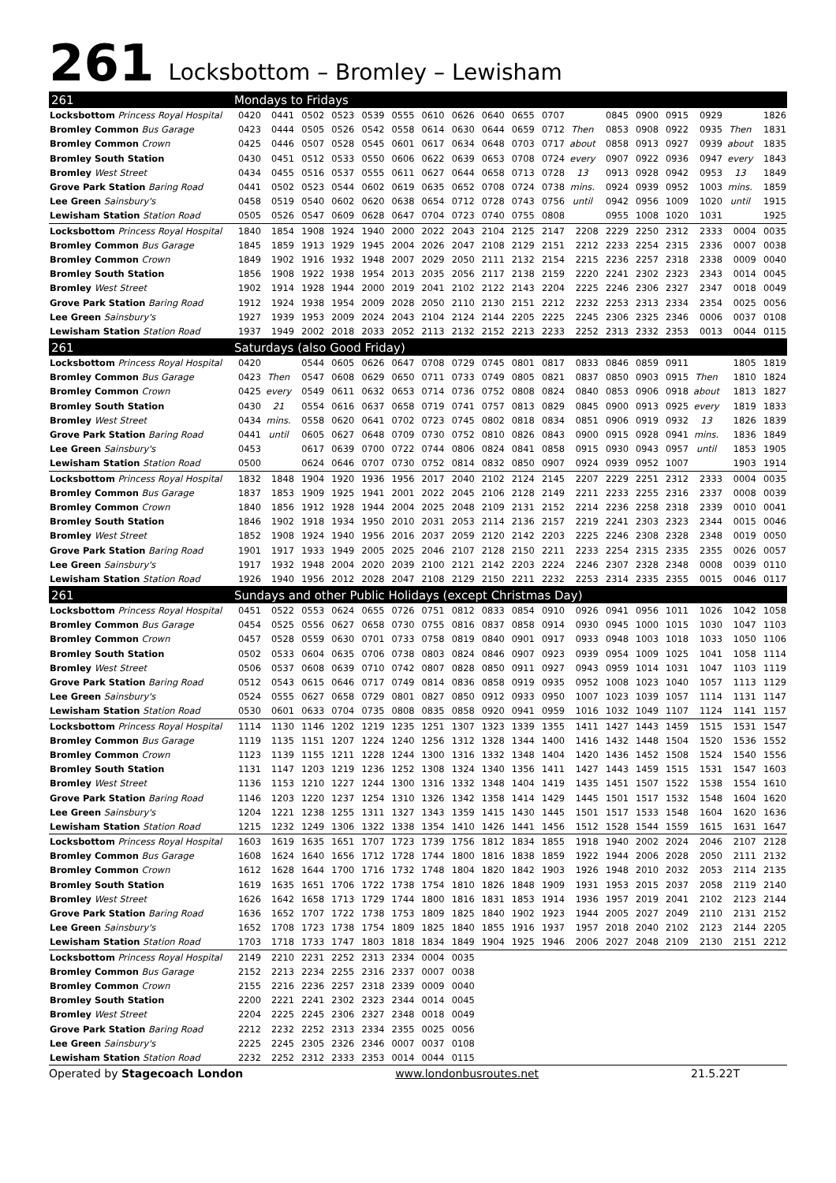261 Locksbottom – Bromley – Lewisham
| 261 | Mondays to Fridays | | | | | | | | | | | | | | | | | |
| --- | --- | --- | --- | --- | --- | --- | --- | --- | --- | --- | --- | --- | --- | --- | --- | --- | --- | --- |
| Locksbottom Princess Royal Hospital | 0420 | 0441 | 0502 | 0523 | 0539 | 0555 | 0610 | 0626 | 0640 | 0655 | 0707 | | 0845 | 0900 | 0915 | 0929 | | 1826 |
| Bromley Common Bus Garage | 0423 | 0444 | 0505 | 0526 | 0542 | 0558 | 0614 | 0630 | 0644 | 0659 | 0712 | Then | 0853 | 0908 | 0922 | 0935 | Then | 1831 |
| Bromley Common Crown | 0425 | 0446 | 0507 | 0528 | 0545 | 0601 | 0617 | 0634 | 0648 | 0703 | 0717 | about | 0858 | 0913 | 0927 | 0939 | about | 1835 |
| Bromley South Station | 0430 | 0451 | 0512 | 0533 | 0550 | 0606 | 0622 | 0639 | 0653 | 0708 | 0724 | every | 0907 | 0922 | 0936 | 0947 | every | 1843 |
| Bromley West Street | 0434 | 0455 | 0516 | 0537 | 0555 | 0611 | 0627 | 0644 | 0658 | 0713 | 0728 | 13 | 0913 | 0928 | 0942 | 0953 | 13 | 1849 |
| Grove Park Station Baring Road | 0441 | 0502 | 0523 | 0544 | 0602 | 0619 | 0635 | 0652 | 0708 | 0724 | 0738 | mins. | 0924 | 0939 | 0952 | 1003 | mins. | 1859 |
| Lee Green Sainsbury's | 0458 | 0519 | 0540 | 0602 | 0620 | 0638 | 0654 | 0712 | 0728 | 0743 | 0756 | until | 0942 | 0956 | 1009 | 1020 | until | 1915 |
| Lewisham Station Station Road | 0505 | 0526 | 0547 | 0609 | 0628 | 0647 | 0704 | 0723 | 0740 | 0755 | 0808 | | 0955 | 1008 | 1020 | 1031 | | 1925 |
| Locksbottom Princess Royal Hospital | 1840 | 1854 | 1908 | 1924 | 1940 | 2000 | 2022 | 2043 | 2104 | 2125 | 2147 | 2208 | 2229 | 2250 | 2312 | 2333 | 0004 | 0035 |
| Bromley Common Bus Garage | 1845 | 1859 | 1913 | 1929 | 1945 | 2004 | 2026 | 2047 | 2108 | 2129 | 2151 | 2212 | 2233 | 2254 | 2315 | 2336 | 0007 | 0038 |
| Bromley Common Crown | 1849 | 1902 | 1916 | 1932 | 1948 | 2007 | 2029 | 2050 | 2111 | 2132 | 2154 | 2215 | 2236 | 2257 | 2318 | 2338 | 0009 | 0040 |
| Bromley South Station | 1856 | 1908 | 1922 | 1938 | 1954 | 2013 | 2035 | 2056 | 2117 | 2138 | 2159 | 2220 | 2241 | 2302 | 2323 | 2343 | 0014 | 0045 |
| Bromley West Street | 1902 | 1914 | 1928 | 1944 | 2000 | 2019 | 2041 | 2102 | 2122 | 2143 | 2204 | 2225 | 2246 | 2306 | 2327 | 2347 | 0018 | 0049 |
| Grove Park Station Baring Road | 1912 | 1924 | 1938 | 1954 | 2009 | 2028 | 2050 | 2110 | 2130 | 2151 | 2212 | 2232 | 2253 | 2313 | 2334 | 2354 | 0025 | 0056 |
| Lee Green Sainsbury's | 1927 | 1939 | 1953 | 2009 | 2024 | 2043 | 2104 | 2124 | 2144 | 2205 | 2225 | 2245 | 2306 | 2325 | 2346 | 0006 | 0037 | 0108 |
| Lewisham Station Station Road | 1937 | 1949 | 2002 | 2018 | 2033 | 2052 | 2113 | 2132 | 2152 | 2213 | 2233 | 2252 | 2313 | 2332 | 2353 | 0013 | 0044 | 0115 |
| 261 | Saturdays (also Good Friday) | | | | | | | | | | | | | | | | | |
| Locksbottom Princess Royal Hospital | 0420 | | 0544 | 0605 | 0626 | 0647 | 0708 | 0729 | 0745 | 0801 | 0817 | 0833 | 0846 | 0859 | 0911 | | 1805 | 1819 |
| Bromley Common Bus Garage | 0423 | Then | 0547 | 0608 | 0629 | 0650 | 0711 | 0733 | 0749 | 0805 | 0821 | 0837 | 0850 | 0903 | 0915 | Then | 1810 | 1824 |
| Bromley Common Crown | 0425 | every | 0549 | 0611 | 0632 | 0653 | 0714 | 0736 | 0752 | 0808 | 0824 | 0840 | 0853 | 0906 | 0918 | about | 1813 | 1827 |
| Bromley South Station | 0430 | 21 | 0554 | 0616 | 0637 | 0658 | 0719 | 0741 | 0757 | 0813 | 0829 | 0845 | 0900 | 0913 | 0925 | every | 1819 | 1833 |
| Bromley West Street | 0434 | mins. | 0558 | 0620 | 0641 | 0702 | 0723 | 0745 | 0802 | 0818 | 0834 | 0851 | 0906 | 0919 | 0932 | 13 | 1826 | 1839 |
| Grove Park Station Baring Road | 0441 | until | 0605 | 0627 | 0648 | 0709 | 0730 | 0752 | 0810 | 0826 | 0843 | 0900 | 0915 | 0928 | 0941 | mins. | 1836 | 1849 |
| Lee Green Sainsbury's | 0453 | | 0617 | 0639 | 0700 | 0722 | 0744 | 0806 | 0824 | 0841 | 0858 | 0915 | 0930 | 0943 | 0957 | until | 1853 | 1905 |
| Lewisham Station Station Road | 0500 | | 0624 | 0646 | 0707 | 0730 | 0752 | 0814 | 0832 | 0850 | 0907 | 0924 | 0939 | 0952 | 1007 | | 1903 | 1914 |
| Locksbottom Princess Royal Hospital | 1832 | 1848 | 1904 | 1920 | 1936 | 1956 | 2017 | 2040 | 2102 | 2124 | 2145 | 2207 | 2229 | 2251 | 2312 | 2333 | 0004 | 0035 |
| Bromley Common Bus Garage | 1837 | 1853 | 1909 | 1925 | 1941 | 2001 | 2022 | 2045 | 2106 | 2128 | 2149 | 2211 | 2233 | 2255 | 2316 | 2337 | 0008 | 0039 |
| Bromley Common Crown | 1840 | 1856 | 1912 | 1928 | 1944 | 2004 | 2025 | 2048 | 2109 | 2131 | 2152 | 2214 | 2236 | 2258 | 2318 | 2339 | 0010 | 0041 |
| Bromley South Station | 1846 | 1902 | 1918 | 1934 | 1950 | 2010 | 2031 | 2053 | 2114 | 2136 | 2157 | 2219 | 2241 | 2303 | 2323 | 2344 | 0015 | 0046 |
| Bromley West Street | 1852 | 1908 | 1924 | 1940 | 1956 | 2016 | 2037 | 2059 | 2120 | 2142 | 2203 | 2225 | 2246 | 2308 | 2328 | 2348 | 0019 | 0050 |
| Grove Park Station Baring Road | 1901 | 1917 | 1933 | 1949 | 2005 | 2025 | 2046 | 2107 | 2128 | 2150 | 2211 | 2233 | 2254 | 2315 | 2335 | 2355 | 0026 | 0057 |
| Lee Green Sainsbury's | 1917 | 1932 | 1948 | 2004 | 2020 | 2039 | 2100 | 2121 | 2142 | 2203 | 2224 | 2246 | 2307 | 2328 | 2348 | 0008 | 0039 | 0110 |
| Lewisham Station Station Road | 1926 | 1940 | 1956 | 2012 | 2028 | 2047 | 2108 | 2129 | 2150 | 2211 | 2232 | 2253 | 2314 | 2335 | 2355 | 0015 | 0046 | 0117 |
| 261 | Sundays and other Public Holidays (except Christmas Day) | | | | | | | | | | | | | | | | | |
| Locksbottom Princess Royal Hospital | 0451 | 0522 | 0553 | 0624 | 0655 | 0726 | 0751 | 0812 | 0833 | 0854 | 0910 | 0926 | 0941 | 0956 | 1011 | 1026 | 1042 | 1058 |
| Bromley Common Bus Garage | 0454 | 0525 | 0556 | 0627 | 0658 | 0730 | 0755 | 0816 | 0837 | 0858 | 0914 | 0930 | 0945 | 1000 | 1015 | 1030 | 1047 | 1103 |
| Bromley Common Crown | 0457 | 0528 | 0559 | 0630 | 0701 | 0733 | 0758 | 0819 | 0840 | 0901 | 0917 | 0933 | 0948 | 1003 | 1018 | 1033 | 1050 | 1106 |
| Bromley South Station | 0502 | 0533 | 0604 | 0635 | 0706 | 0738 | 0803 | 0824 | 0846 | 0907 | 0923 | 0939 | 0954 | 1009 | 1025 | 1041 | 1058 | 1114 |
| Bromley West Street | 0506 | 0537 | 0608 | 0639 | 0710 | 0742 | 0807 | 0828 | 0850 | 0911 | 0927 | 0943 | 0959 | 1014 | 1031 | 1047 | 1103 | 1119 |
| Grove Park Station Baring Road | 0512 | 0543 | 0615 | 0646 | 0717 | 0749 | 0814 | 0836 | 0858 | 0919 | 0935 | 0952 | 1008 | 1023 | 1040 | 1057 | 1113 | 1129 |
| Lee Green Sainsbury's | 0524 | 0555 | 0627 | 0658 | 0729 | 0801 | 0827 | 0850 | 0912 | 0933 | 0950 | 1007 | 1023 | 1039 | 1057 | 1114 | 1131 | 1147 |
| Lewisham Station Station Road | 0530 | 0601 | 0633 | 0704 | 0735 | 0808 | 0835 | 0858 | 0920 | 0941 | 0959 | 1016 | 1032 | 1049 | 1107 | 1124 | 1141 | 1157 |
| Locksbottom Princess Royal Hospital | 1114 | 1130 | 1146 | 1202 | 1219 | 1235 | 1251 | 1307 | 1323 | 1339 | 1355 | 1411 | 1427 | 1443 | 1459 | 1515 | 1531 | 1547 |
| Bromley Common Bus Garage | 1119 | 1135 | 1151 | 1207 | 1224 | 1240 | 1256 | 1312 | 1328 | 1344 | 1400 | 1416 | 1432 | 1448 | 1504 | 1520 | 1536 | 1552 |
| Bromley Common Crown | 1123 | 1139 | 1155 | 1211 | 1228 | 1244 | 1300 | 1316 | 1332 | 1348 | 1404 | 1420 | 1436 | 1452 | 1508 | 1524 | 1540 | 1556 |
| Bromley South Station | 1131 | 1147 | 1203 | 1219 | 1236 | 1252 | 1308 | 1324 | 1340 | 1356 | 1411 | 1427 | 1443 | 1459 | 1515 | 1531 | 1547 | 1603 |
| Bromley West Street | 1136 | 1153 | 1210 | 1227 | 1244 | 1300 | 1316 | 1332 | 1348 | 1404 | 1419 | 1435 | 1451 | 1507 | 1522 | 1538 | 1554 | 1610 |
| Grove Park Station Baring Road | 1146 | 1203 | 1220 | 1237 | 1254 | 1310 | 1326 | 1342 | 1358 | 1414 | 1429 | 1445 | 1501 | 1517 | 1532 | 1548 | 1604 | 1620 |
| Lee Green Sainsbury's | 1204 | 1221 | 1238 | 1255 | 1311 | 1327 | 1343 | 1359 | 1415 | 1430 | 1445 | 1501 | 1517 | 1533 | 1548 | 1604 | 1620 | 1636 |
| Lewisham Station Station Road | 1215 | 1232 | 1249 | 1306 | 1322 | 1338 | 1354 | 1410 | 1426 | 1441 | 1456 | 1512 | 1528 | 1544 | 1559 | 1615 | 1631 | 1647 |
| Locksbottom Princess Royal Hospital | 1603 | 1619 | 1635 | 1651 | 1707 | 1723 | 1739 | 1756 | 1812 | 1834 | 1855 | 1918 | 1940 | 2002 | 2024 | 2046 | 2107 | 2128 |
| Bromley Common Bus Garage | 1608 | 1624 | 1640 | 1656 | 1712 | 1728 | 1744 | 1800 | 1816 | 1838 | 1859 | 1922 | 1944 | 2006 | 2028 | 2050 | 2111 | 2132 |
| Bromley Common Crown | 1612 | 1628 | 1644 | 1700 | 1716 | 1732 | 1748 | 1804 | 1820 | 1842 | 1903 | 1926 | 1948 | 2010 | 2032 | 2053 | 2114 | 2135 |
| Bromley South Station | 1619 | 1635 | 1651 | 1706 | 1722 | 1738 | 1754 | 1810 | 1826 | 1848 | 1909 | 1931 | 1953 | 2015 | 2037 | 2058 | 2119 | 2140 |
| Bromley West Street | 1626 | 1642 | 1658 | 1713 | 1729 | 1744 | 1800 | 1816 | 1831 | 1853 | 1914 | 1936 | 1957 | 2019 | 2041 | 2102 | 2123 | 2144 |
| Grove Park Station Baring Road | 1636 | 1652 | 1707 | 1722 | 1738 | 1753 | 1809 | 1825 | 1840 | 1902 | 1923 | 1944 | 2005 | 2027 | 2049 | 2110 | 2131 | 2152 |
| Lee Green Sainsbury's | 1652 | 1708 | 1723 | 1738 | 1754 | 1809 | 1825 | 1840 | 1855 | 1916 | 1937 | 1957 | 2018 | 2040 | 2102 | 2123 | 2144 | 2205 |
| Lewisham Station Station Road | 1703 | 1718 | 1733 | 1747 | 1803 | 1818 | 1834 | 1849 | 1904 | 1925 | 1946 | 2006 | 2027 | 2048 | 2109 | 2130 | 2151 | 2212 |
| Locksbottom Princess Royal Hospital | 2149 | 2210 | 2231 | 2252 | 2313 | 2334 | 0004 | 0035 | | | | | | | | | | |
| Bromley Common Bus Garage | 2152 | 2213 | 2234 | 2255 | 2316 | 2337 | 0007 | 0038 | | | | | | | | | | |
| Bromley Common Crown | 2155 | 2216 | 2236 | 2257 | 2318 | 2339 | 0009 | 0040 | | | | | | | | | | |
| Bromley South Station | 2200 | 2221 | 2241 | 2302 | 2323 | 2344 | 0014 | 0045 | | | | | | | | | | |
| Bromley West Street | 2204 | 2225 | 2245 | 2306 | 2327 | 2348 | 0018 | 0049 | | | | | | | | | | |
| Grove Park Station Baring Road | 2212 | 2232 | 2252 | 2313 | 2334 | 2355 | 0025 | 0056 | | | | | | | | | | |
| Lee Green Sainsbury's | 2225 | 2245 | 2305 | 2326 | 2346 | 0007 | 0037 | 0108 | | | | | | | | | | |
| Lewisham Station Station Road | 2232 | 2252 | 2312 | 2333 | 2353 | 0014 | 0044 | 0115 | | | | | | | | | | |
Operated by Stagecoach London www.londonbusroutes.net 21.5.22T